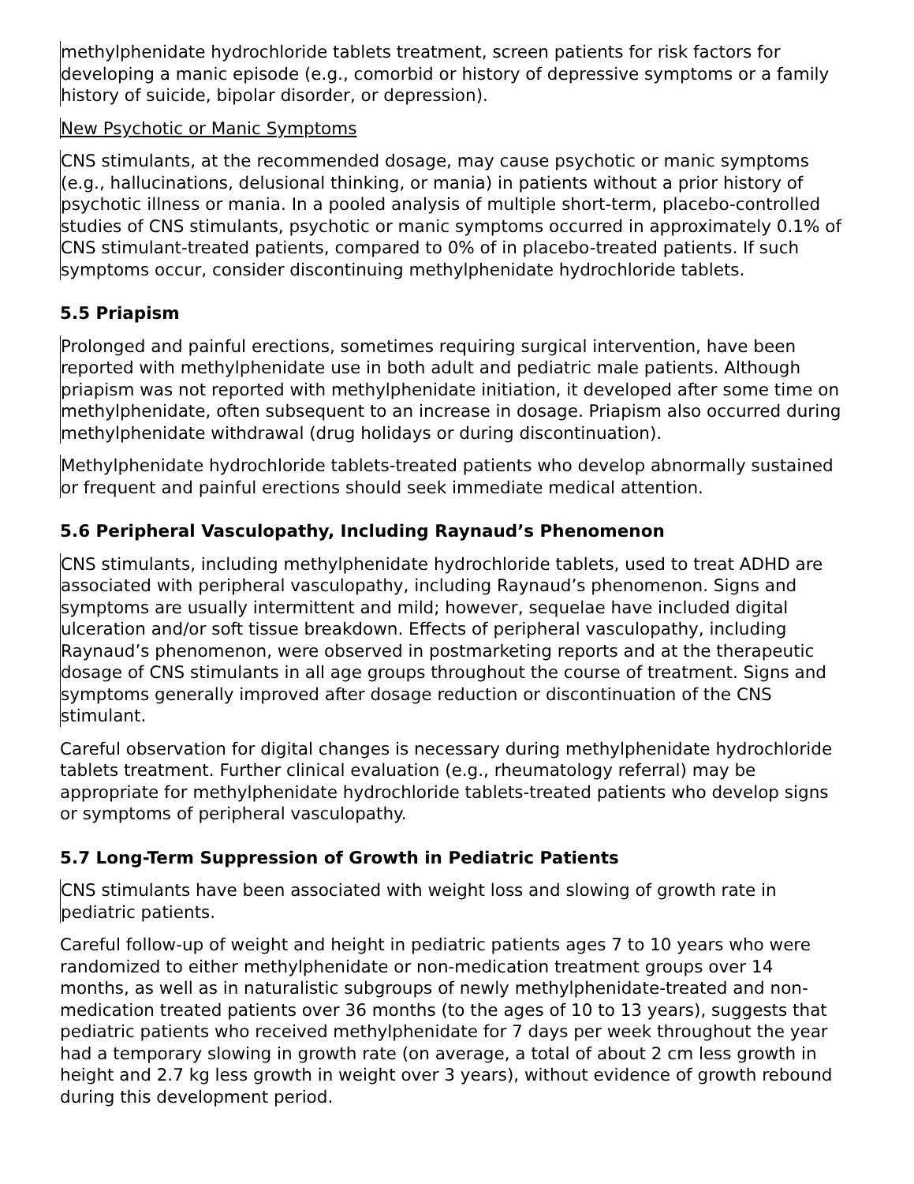methylphenidate hydrochloride tablets treatment, screen patients for risk factors for developing a manic episode (e.g., comorbid or history of depressive symptoms or a family history of suicide, bipolar disorder, or depression).
New Psychotic or Manic Symptoms
CNS stimulants, at the recommended dosage, may cause psychotic or manic symptoms (e.g., hallucinations, delusional thinking, or mania) in patients without a prior history of psychotic illness or mania. In a pooled analysis of multiple short-term, placebo-controlled studies of CNS stimulants, psychotic or manic symptoms occurred in approximately 0.1% of CNS stimulant-treated patients, compared to 0% of in placebo-treated patients. If such symptoms occur, consider discontinuing methylphenidate hydrochloride tablets.
5.5 Priapism
Prolonged and painful erections, sometimes requiring surgical intervention, have been reported with methylphenidate use in both adult and pediatric male patients. Although priapism was not reported with methylphenidate initiation, it developed after some time on methylphenidate, often subsequent to an increase in dosage. Priapism also occurred during methylphenidate withdrawal (drug holidays or during discontinuation).
Methylphenidate hydrochloride tablets-treated patients who develop abnormally sustained or frequent and painful erections should seek immediate medical attention.
5.6 Peripheral Vasculopathy, Including Raynaud’s Phenomenon
CNS stimulants, including methylphenidate hydrochloride tablets, used to treat ADHD are associated with peripheral vasculopathy, including Raynaud’s phenomenon. Signs and symptoms are usually intermittent and mild; however, sequelae have included digital ulceration and/or soft tissue breakdown. Effects of peripheral vasculopathy, including Raynaud’s phenomenon, were observed in postmarketing reports and at the therapeutic dosage of CNS stimulants in all age groups throughout the course of treatment. Signs and symptoms generally improved after dosage reduction or discontinuation of the CNS stimulant.
Careful observation for digital changes is necessary during methylphenidate hydrochloride tablets treatment. Further clinical evaluation (e.g., rheumatology referral) may be appropriate for methylphenidate hydrochloride tablets-treated patients who develop signs or symptoms of peripheral vasculopathy.
5.7 Long-Term Suppression of Growth in Pediatric Patients
CNS stimulants have been associated with weight loss and slowing of growth rate in pediatric patients.
Careful follow-up of weight and height in pediatric patients ages 7 to 10 years who were randomized to either methylphenidate or non-medication treatment groups over 14 months, as well as in naturalistic subgroups of newly methylphenidate-treated and non-medication treated patients over 36 months (to the ages of 10 to 13 years), suggests that pediatric patients who received methylphenidate for 7 days per week throughout the year had a temporary slowing in growth rate (on average, a total of about 2 cm less growth in height and 2.7 kg less growth in weight over 3 years), without evidence of growth rebound during this development period.